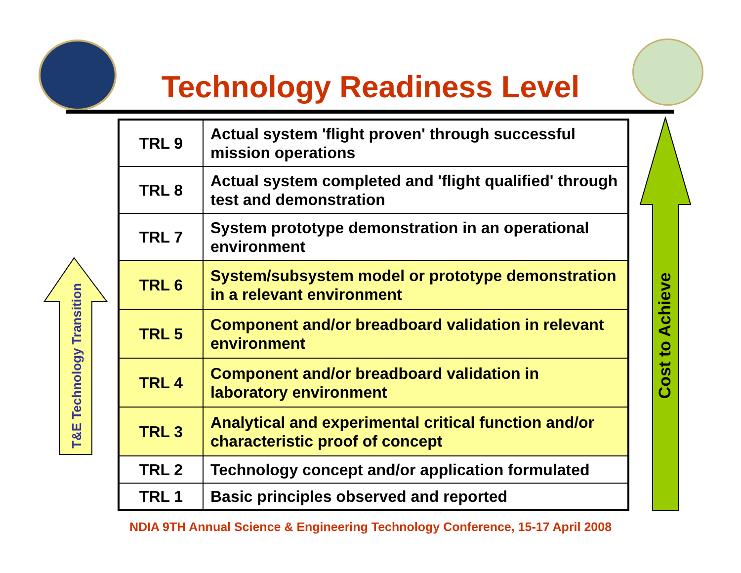Technology Readiness Level
T&E Technology Transition
Cost to Achieve
| TRL 9 | Actual system 'flight proven' through successful mission operations |
| TRL 8 | Actual system completed and 'flight qualified' through test and demonstration |
| TRL 7 | System prototype demonstration in an operational environment |
| TRL 6 | System/subsystem model or prototype demonstration in a relevant environment |
| TRL 5 | Component and/or breadboard validation in relevant environment |
| TRL 4 | Component and/or breadboard validation in laboratory environment |
| TRL 3 | Analytical and experimental critical function and/or characteristic proof of concept |
| TRL 2 | Technology concept and/or application formulated |
| TRL 1 | Basic principles observed and reported |
NDIA 9TH Annual Science & Engineering Technology Conference, 15-17 April 2008